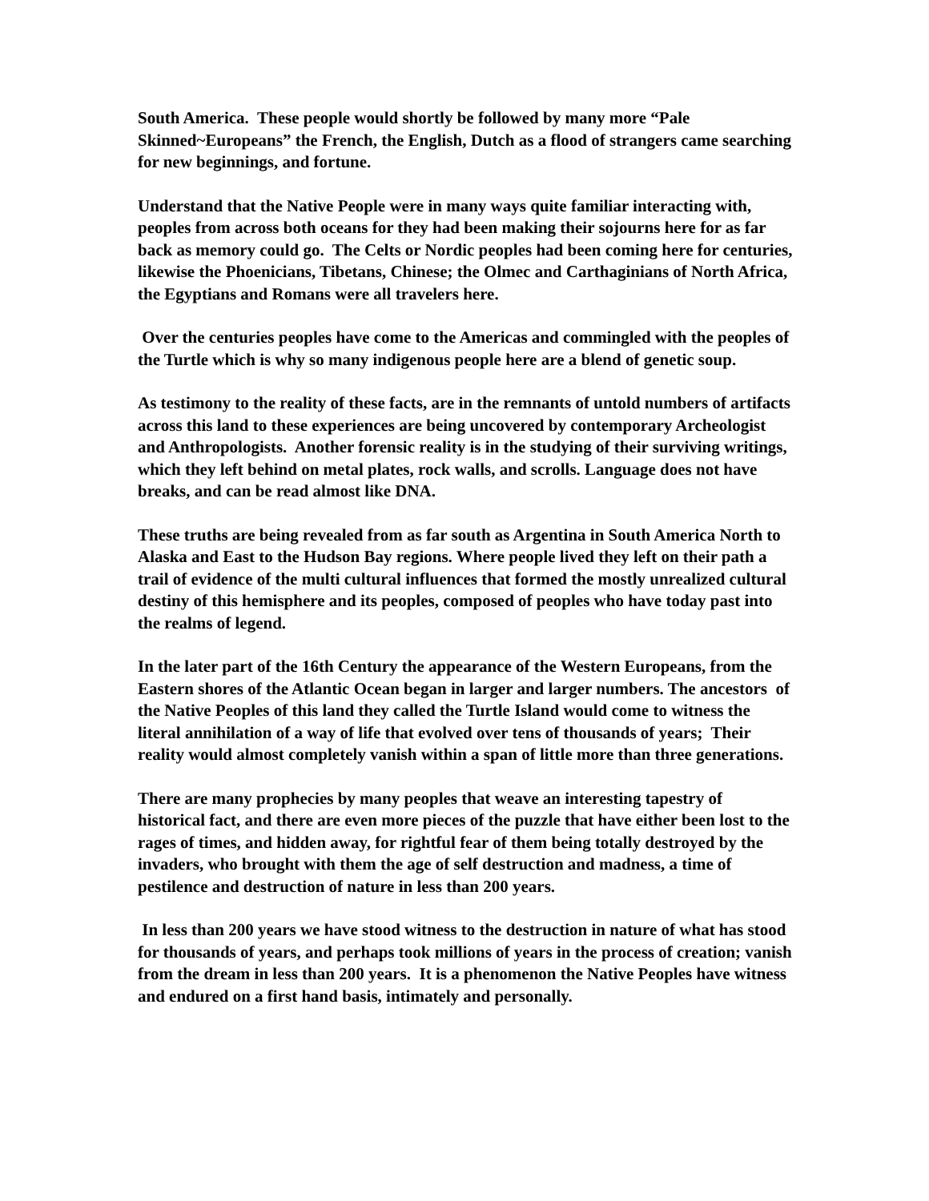South America. These people would shortly be followed by many more “Pale Skinned~Europeans” the French, the English, Dutch as a flood of strangers came searching for new beginnings, and fortune.
Understand that the Native People were in many ways quite familiar interacting with, peoples from across both oceans for they had been making their sojourns here for as far back as memory could go. The Celts or Nordic peoples had been coming here for centuries, likewise the Phoenicians, Tibetans, Chinese; the Olmec and Carthaginians of North Africa, the Egyptians and Romans were all travelers here.
Over the centuries peoples have come to the Americas and commingled with the peoples of the Turtle which is why so many indigenous people here are a blend of genetic soup.
As testimony to the reality of these facts, are in the remnants of untold numbers of artifacts across this land to these experiences are being uncovered by contemporary Archeologist and Anthropologists. Another forensic reality is in the studying of their surviving writings, which they left behind on metal plates, rock walls, and scrolls. Language does not have breaks, and can be read almost like DNA.
These truths are being revealed from as far south as Argentina in South America North to Alaska and East to the Hudson Bay regions. Where people lived they left on their path a trail of evidence of the multi cultural influences that formed the mostly unrealized cultural destiny of this hemisphere and its peoples, composed of peoples who have today past into the realms of legend.
In the later part of the 16th Century the appearance of the Western Europeans, from the Eastern shores of the Atlantic Ocean began in larger and larger numbers. The ancestors of the Native Peoples of this land they called the Turtle Island would come to witness the literal annihilation of a way of life that evolved over tens of thousands of years; Their reality would almost completely vanish within a span of little more than three generations.
There are many prophecies by many peoples that weave an interesting tapestry of historical fact, and there are even more pieces of the puzzle that have either been lost to the rages of times, and hidden away, for rightful fear of them being totally destroyed by the invaders, who brought with them the age of self destruction and madness, a time of pestilence and destruction of nature in less than 200 years.
In less than 200 years we have stood witness to the destruction in nature of what has stood for thousands of years, and perhaps took millions of years in the process of creation; vanish from the dream in less than 200 years. It is a phenomenon the Native Peoples have witness and endured on a first hand basis, intimately and personally.